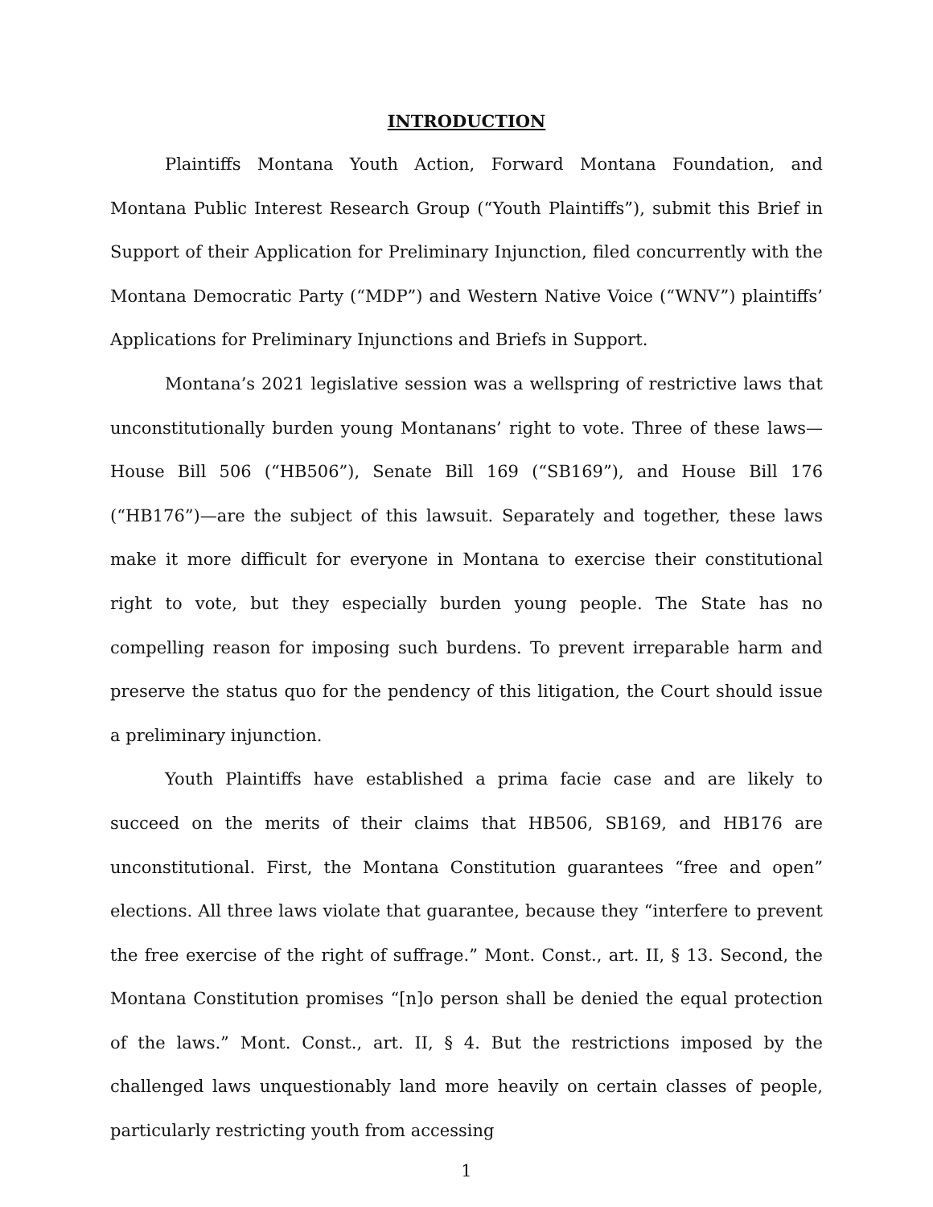INTRODUCTION
Plaintiffs Montana Youth Action, Forward Montana Foundation, and Montana Public Interest Research Group (“Youth Plaintiffs”), submit this Brief in Support of their Application for Preliminary Injunction, filed concurrently with the Montana Democratic Party (“MDP”) and Western Native Voice (“WNV”) plaintiffs’ Applications for Preliminary Injunctions and Briefs in Support.
Montana’s 2021 legislative session was a wellspring of restrictive laws that unconstitutionally burden young Montanans’ right to vote. Three of these laws—House Bill 506 (“HB506”), Senate Bill 169 (“SB169”), and House Bill 176 (“HB176”)—are the subject of this lawsuit. Separately and together, these laws make it more difficult for everyone in Montana to exercise their constitutional right to vote, but they especially burden young people. The State has no compelling reason for imposing such burdens. To prevent irreparable harm and preserve the status quo for the pendency of this litigation, the Court should issue a preliminary injunction.
Youth Plaintiffs have established a prima facie case and are likely to succeed on the merits of their claims that HB506, SB169, and HB176 are unconstitutional. First, the Montana Constitution guarantees “free and open” elections. All three laws violate that guarantee, because they “interfere to prevent the free exercise of the right of suffrage.” Mont. Const., art. II, § 13. Second, the Montana Constitution promises “[n]o person shall be denied the equal protection of the laws.” Mont. Const., art. II, § 4. But the restrictions imposed by the challenged laws unquestionably land more heavily on certain classes of people, particularly restricting youth from accessing
1